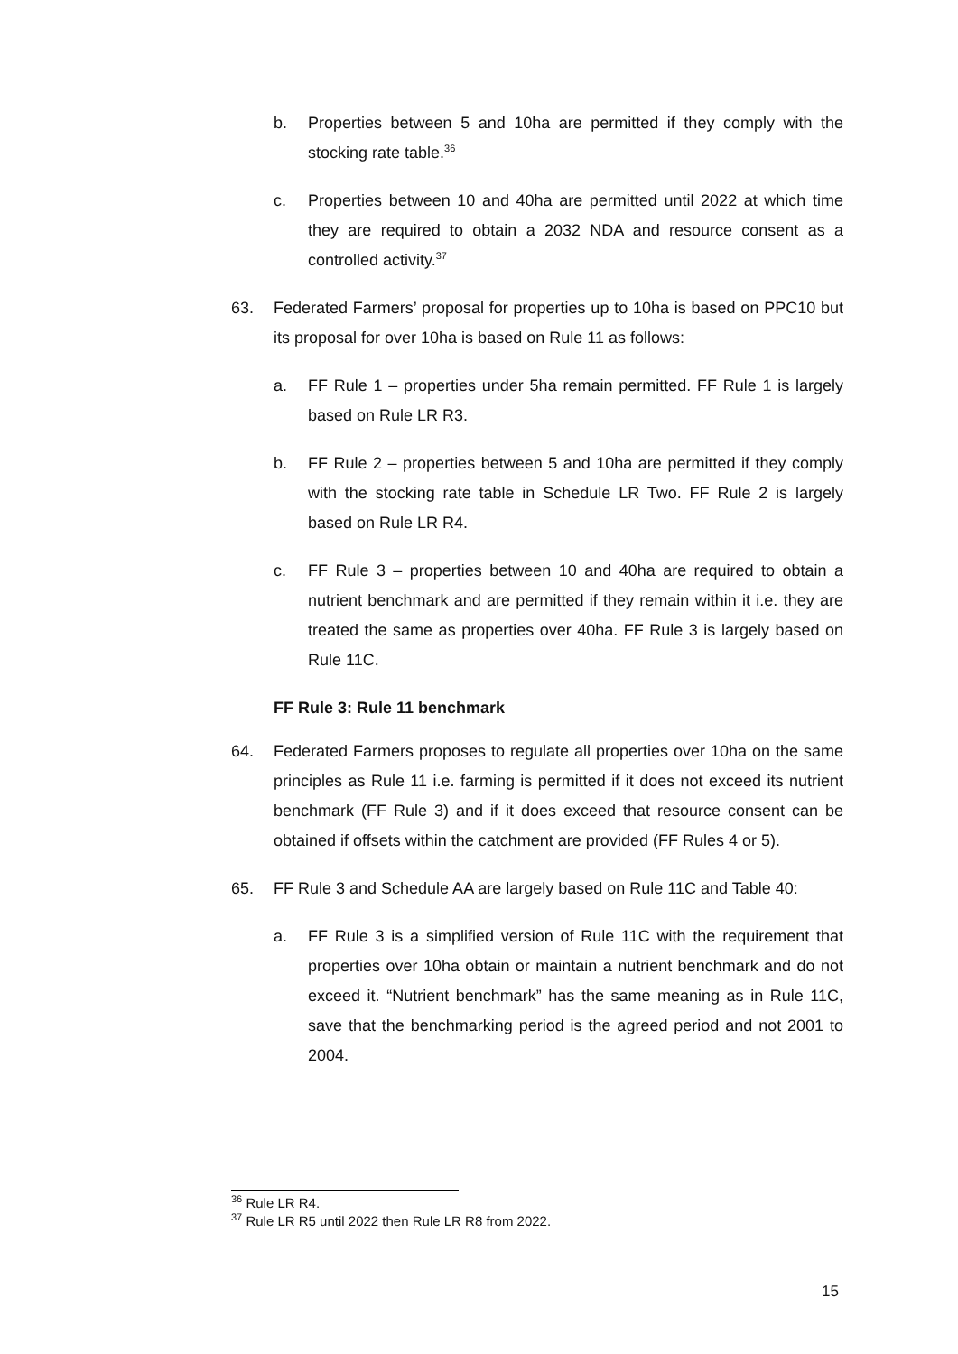b. Properties between 5 and 10ha are permitted if they comply with the stocking rate table.<sup>36</sup>
c. Properties between 10 and 40ha are permitted until 2022 at which time they are required to obtain a 2032 NDA and resource consent as a controlled activity.<sup>37</sup>
63. Federated Farmers’ proposal for properties up to 10ha is based on PPC10 but its proposal for over 10ha is based on Rule 11 as follows:
a. FF Rule 1 – properties under 5ha remain permitted. FF Rule 1 is largely based on Rule LR R3.
b. FF Rule 2 – properties between 5 and 10ha are permitted if they comply with the stocking rate table in Schedule LR Two. FF Rule 2 is largely based on Rule LR R4.
c. FF Rule 3 – properties between 10 and 40ha are required to obtain a nutrient benchmark and are permitted if they remain within it i.e. they are treated the same as properties over 40ha. FF Rule 3 is largely based on Rule 11C.
FF Rule 3: Rule 11 benchmark
64. Federated Farmers proposes to regulate all properties over 10ha on the same principles as Rule 11 i.e. farming is permitted if it does not exceed its nutrient benchmark (FF Rule 3) and if it does exceed that resource consent can be obtained if offsets within the catchment are provided (FF Rules 4 or 5).
65. FF Rule 3 and Schedule AA are largely based on Rule 11C and Table 40:
a. FF Rule 3 is a simplified version of Rule 11C with the requirement that properties over 10ha obtain or maintain a nutrient benchmark and do not exceed it. “Nutrient benchmark” has the same meaning as in Rule 11C, save that the benchmarking period is the agreed period and not 2001 to 2004.
<sup>36</sup> Rule LR R4.
<sup>37</sup> Rule LR R5 until 2022 then Rule LR R8 from 2022.
15